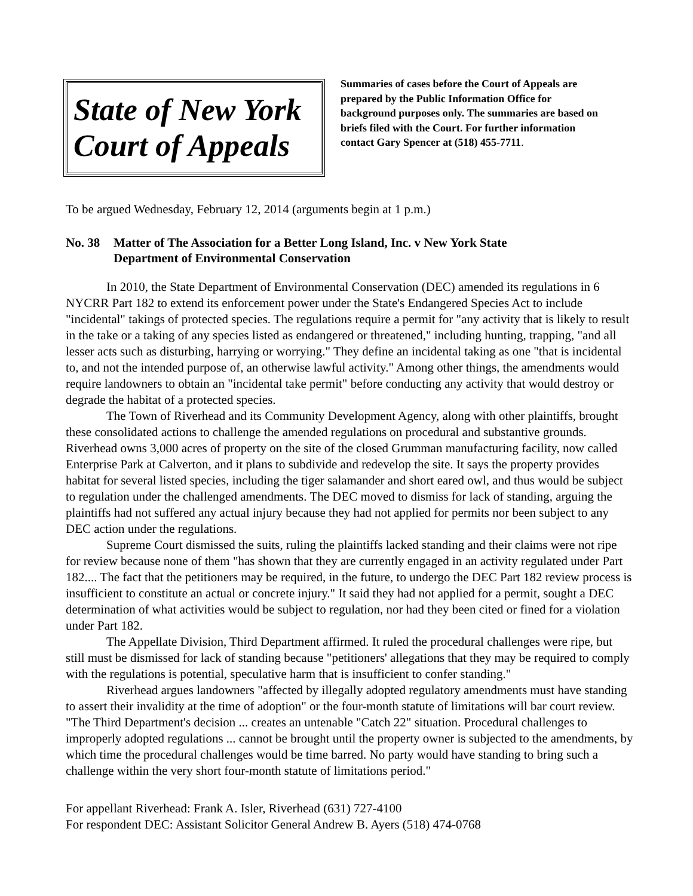State of New York
Court of Appeals
Summaries of cases before the Court of Appeals are prepared by the Public Information Office for background purposes only. The summaries are based on briefs filed with the Court. For further information contact Gary Spencer at (518) 455-7711.
To be argued Wednesday, February 12, 2014 (arguments begin at 1 p.m.)
No. 38 Matter of The Association for a Better Long Island, Inc. v New York State
Department of Environmental Conservation
In 2010, the State Department of Environmental Conservation (DEC) amended its regulations in 6 NYCRR Part 182 to extend its enforcement power under the State's Endangered Species Act to include "incidental" takings of protected species. The regulations require a permit for "any activity that is likely to result in the take or a taking of any species listed as endangered or threatened," including hunting, trapping, "and all lesser acts such as disturbing, harrying or worrying." They define an incidental taking as one "that is incidental to, and not the intended purpose of, an otherwise lawful activity." Among other things, the amendments would require landowners to obtain an "incidental take permit" before conducting any activity that would destroy or degrade the habitat of a protected species.
The Town of Riverhead and its Community Development Agency, along with other plaintiffs, brought these consolidated actions to challenge the amended regulations on procedural and substantive grounds. Riverhead owns 3,000 acres of property on the site of the closed Grumman manufacturing facility, now called Enterprise Park at Calverton, and it plans to subdivide and redevelop the site. It says the property provides habitat for several listed species, including the tiger salamander and short eared owl, and thus would be subject to regulation under the challenged amendments. The DEC moved to dismiss for lack of standing, arguing the plaintiffs had not suffered any actual injury because they had not applied for permits nor been subject to any DEC action under the regulations.
Supreme Court dismissed the suits, ruling the plaintiffs lacked standing and their claims were not ripe for review because none of them "has shown that they are currently engaged in an activity regulated under Part 182.... The fact that the petitioners may be required, in the future, to undergo the DEC Part 182 review process is insufficient to constitute an actual or concrete injury." It said they had not applied for a permit, sought a DEC determination of what activities would be subject to regulation, nor had they been cited or fined for a violation under Part 182.
The Appellate Division, Third Department affirmed. It ruled the procedural challenges were ripe, but still must be dismissed for lack of standing because "petitioners' allegations that they may be required to comply with the regulations is potential, speculative harm that is insufficient to confer standing."
Riverhead argues landowners "affected by illegally adopted regulatory amendments must have standing to assert their invalidity at the time of adoption" or the four-month statute of limitations will bar court review. "The Third Department's decision ... creates an untenable "Catch 22" situation. Procedural challenges to improperly adopted regulations ... cannot be brought until the property owner is subjected to the amendments, by which time the procedural challenges would be time barred. No party would have standing to bring such a challenge within the very short four-month statute of limitations period."
For appellant Riverhead: Frank A. Isler, Riverhead (631) 727-4100
For respondent DEC: Assistant Solicitor General Andrew B. Ayers (518) 474-0768